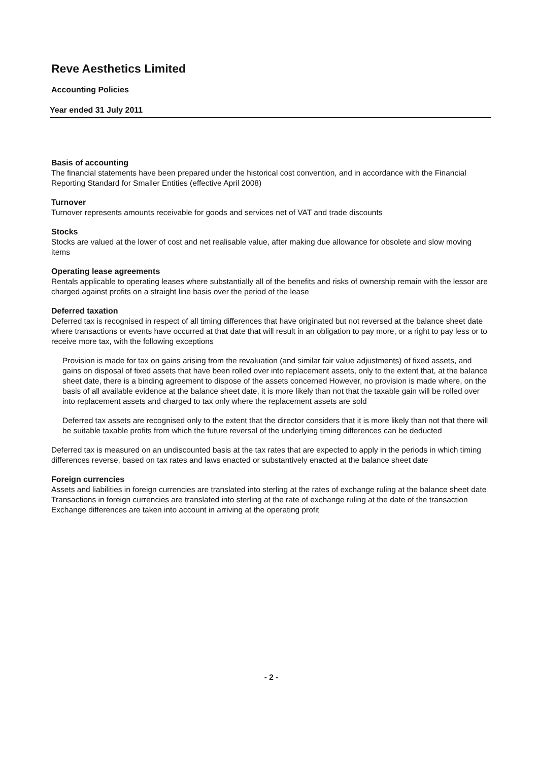Reve Aesthetics Limited
Accounting Policies
Year ended 31 July 2011
Basis of accounting
The financial statements have been prepared under the historical cost convention, and in accordance with the Financial Reporting Standard for Smaller Entities (effective April 2008)
Turnover
Turnover represents amounts receivable for goods and services net of VAT and trade discounts
Stocks
Stocks are valued at the lower of cost and net realisable value, after making due allowance for obsolete and slow moving items
Operating lease agreements
Rentals applicable to operating leases where substantially all of the benefits and risks of ownership remain with the lessor are charged against profits on a straight line basis over the period of the lease
Deferred taxation
Deferred tax is recognised in respect of all timing differences that have originated but not reversed at the balance sheet date where transactions or events have occurred at that date that will result in an obligation to pay more, or a right to pay less or to receive more tax, with the following exceptions
Provision is made for tax on gains arising from the revaluation (and similar fair value adjustments) of fixed assets, and gains on disposal of fixed assets that have been rolled over into replacement assets, only to the extent that, at the balance sheet date, there is a binding agreement to dispose of the assets concerned However, no provision is made where, on the basis of all available evidence at the balance sheet date, it is more likely than not that the taxable gain will be rolled over into replacement assets and charged to tax only where the replacement assets are sold
Deferred tax assets are recognised only to the extent that the director considers that it is more likely than not that there will be suitable taxable profits from which the future reversal of the underlying timing differences can be deducted
Deferred tax is measured on an undiscounted basis at the tax rates that are expected to apply in the periods in which timing differences reverse, based on tax rates and laws enacted or substantively enacted at the balance sheet date
Foreign currencies
Assets and liabilities in foreign currencies are translated into sterling at the rates of exchange ruling at the balance sheet date Transactions in foreign currencies are translated into sterling at the rate of exchange ruling at the date of the transaction Exchange differences are taken into account in arriving at the operating profit
- 2 -